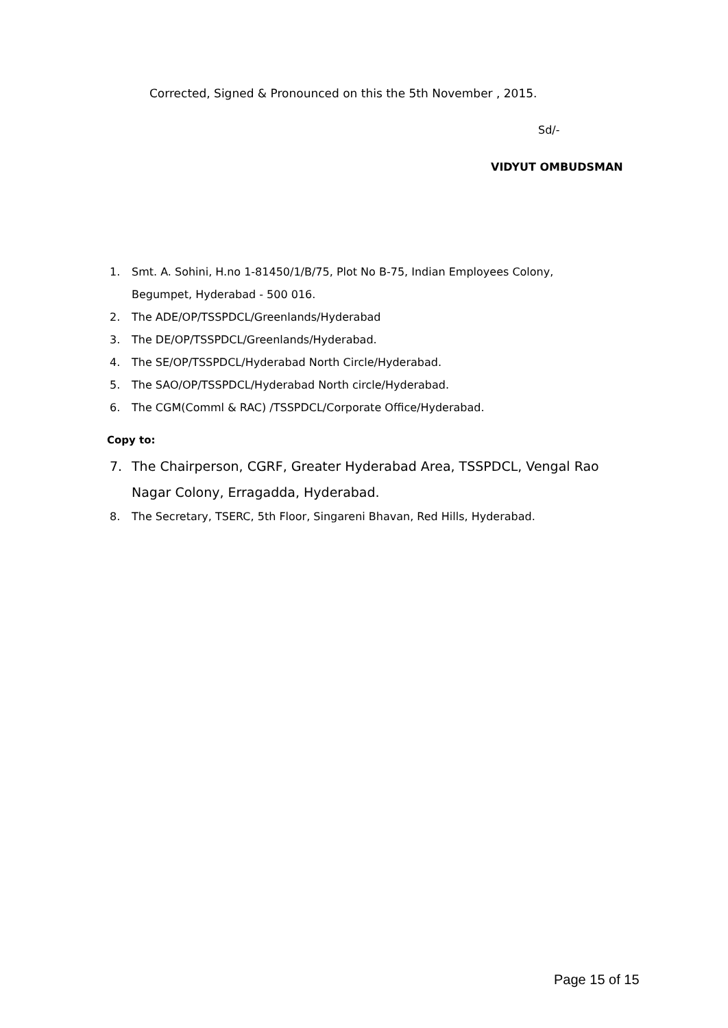Corrected, Signed & Pronounced on this the 5th November , 2015.
Sd/-
VIDYUT OMBUDSMAN
1. Smt. A. Sohini, H.no 1-81450/1/B/75, Plot No B-75, Indian Employees Colony, Begumpet, Hyderabad - 500 016.
2. The ADE/OP/TSSPDCL/Greenlands/Hyderabad
3. The DE/OP/TSSPDCL/Greenlands/Hyderabad.
4. The SE/OP/TSSPDCL/Hyderabad North Circle/Hyderabad.
5. The SAO/OP/TSSPDCL/Hyderabad North circle/Hyderabad.
6. The CGM(Comml & RAC) /TSSPDCL/Corporate Office/Hyderabad.
Copy to:
7. The Chairperson, CGRF, Greater Hyderabad Area, TSSPDCL, Vengal Rao Nagar Colony, Erragadda, Hyderabad.
8. The Secretary, TSERC, 5th Floor, Singareni Bhavan, Red Hills, Hyderabad.
Page 15 of 15